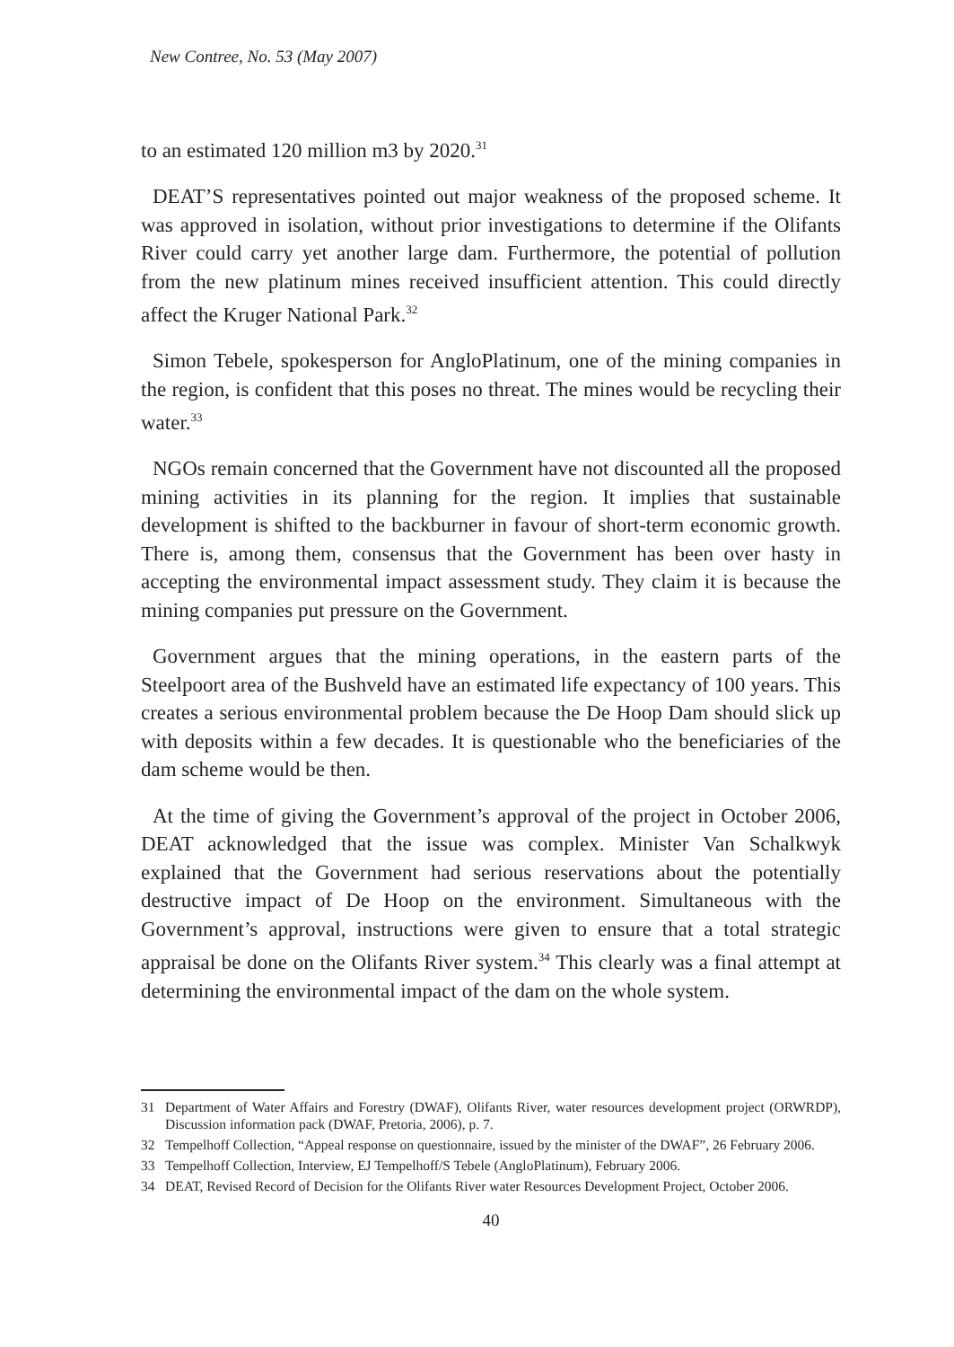New Contree, No. 53 (May 2007)
to an estimated 120 million m3 by 2020.<sup>31</sup>
DEAT’S representatives pointed out major weakness of the proposed scheme. It was approved in isolation, without prior investigations to determine if the Olifants River could carry yet another large dam. Furthermore, the potential of pollution from the new platinum mines received insufficient attention. This could directly affect the Kruger National Park.<sup>32</sup>
Simon Tebele, spokesperson for AngloPlatinum, one of the mining companies in the region, is confident that this poses no threat. The mines would be recycling their water.<sup>33</sup>
NGOs remain concerned that the Government have not discounted all the proposed mining activities in its planning for the region. It implies that sustainable development is shifted to the backburner in favour of short-term economic growth. There is, among them, consensus that the Government has been over hasty in accepting the environmental impact assessment study. They claim it is because the mining companies put pressure on the Government.
Government argues that the mining operations, in the eastern parts of the Steelpoort area of the Bushveld have an estimated life expectancy of 100 years. This creates a serious environmental problem because the De Hoop Dam should slick up with deposits within a few decades. It is questionable who the beneficiaries of the dam scheme would be then.
At the time of giving the Government’s approval of the project in October 2006, DEAT acknowledged that the issue was complex. Minister Van Schalkwyk explained that the Government had serious reservations about the potentially destructive impact of De Hoop on the environment. Simultaneous with the Government’s approval, instructions were given to ensure that a total strategic appraisal be done on the Olifants River system.<sup>34</sup> This clearly was a final attempt at determining the environmental impact of the dam on the whole system.
31 Department of Water Affairs and Forestry (DWAF), Olifants River, water resources development project (ORWRDP), Discussion information pack (DWAF, Pretoria, 2006), p. 7.
32 Tempelhoff Collection, “Appeal response on questionnaire, issued by the minister of the DWAF”, 26 February 2006.
33 Tempelhoff Collection, Interview, EJ Tempelhoff/S Tebele (AngloPlatinum), February 2006.
34 DEAT, Revised Record of Decision for the Olifants River water Resources Development Project, October 2006.
40